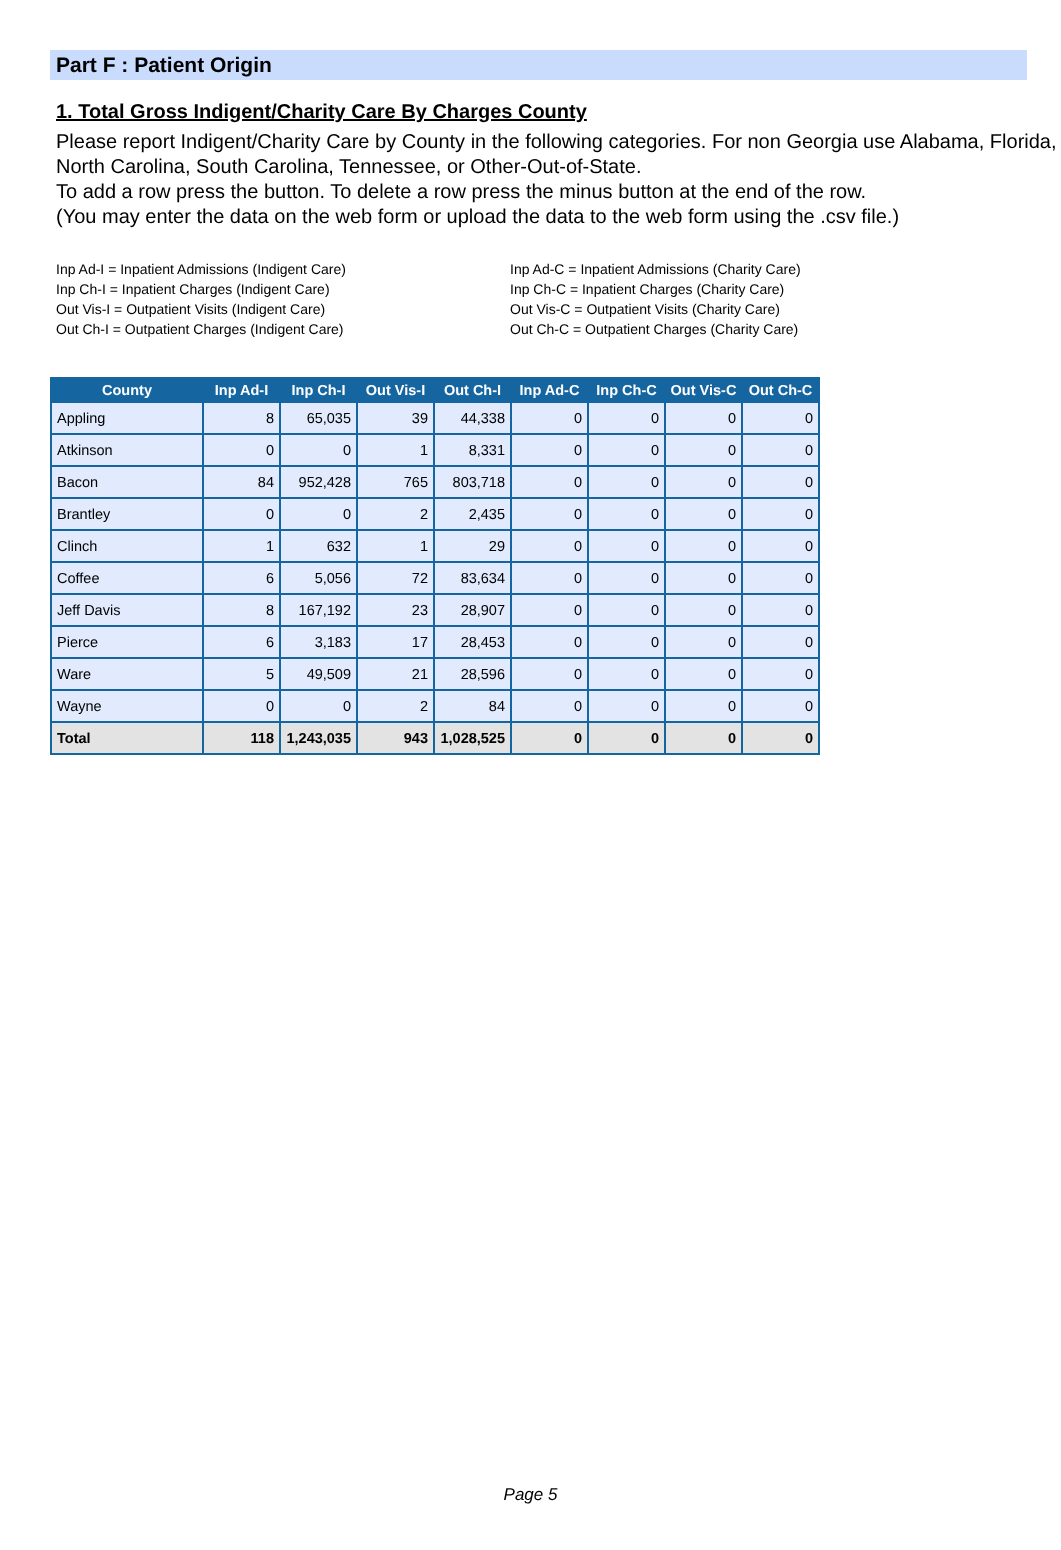Part F : Patient Origin
1. Total Gross Indigent/Charity Care By Charges County
Please report Indigent/Charity Care by County in the following categories. For non Georgia use Alabama, Florida, North Carolina, South Carolina, Tennessee, or Other-Out-of-State.
To add a row press the button. To delete a row press the minus button at the end of the row.
(You may enter the data on the web form or upload the data to the web form using the .csv file.)
Inp Ad-I = Inpatient Admissions (Indigent Care)
Inp Ch-I = Inpatient Charges (Indigent Care)
Out Vis-I = Outpatient Visits (Indigent Care)
Out Ch-I = Outpatient Charges (Indigent Care)
Inp Ad-C = Inpatient Admissions (Charity Care)
Inp Ch-C = Inpatient Charges (Charity Care)
Out Vis-C = Outpatient Visits (Charity Care)
Out Ch-C = Outpatient Charges (Charity Care)
| County | Inp Ad-I | Inp Ch-I | Out Vis-I | Out Ch-I | Inp Ad-C | Inp Ch-C | Out Vis-C | Out Ch-C |
| --- | --- | --- | --- | --- | --- | --- | --- | --- |
| Appling | 8 | 65,035 | 39 | 44,338 | 0 | 0 | 0 | 0 |
| Atkinson | 0 | 0 | 1 | 8,331 | 0 | 0 | 0 | 0 |
| Bacon | 84 | 952,428 | 765 | 803,718 | 0 | 0 | 0 | 0 |
| Brantley | 0 | 0 | 2 | 2,435 | 0 | 0 | 0 | 0 |
| Clinch | 1 | 632 | 1 | 29 | 0 | 0 | 0 | 0 |
| Coffee | 6 | 5,056 | 72 | 83,634 | 0 | 0 | 0 | 0 |
| Jeff Davis | 8 | 167,192 | 23 | 28,907 | 0 | 0 | 0 | 0 |
| Pierce | 6 | 3,183 | 17 | 28,453 | 0 | 0 | 0 | 0 |
| Ware | 5 | 49,509 | 21 | 28,596 | 0 | 0 | 0 | 0 |
| Wayne | 0 | 0 | 2 | 84 | 0 | 0 | 0 | 0 |
| Total | 118 | 1,243,035 | 943 | 1,028,525 | 0 | 0 | 0 | 0 |
Page 5